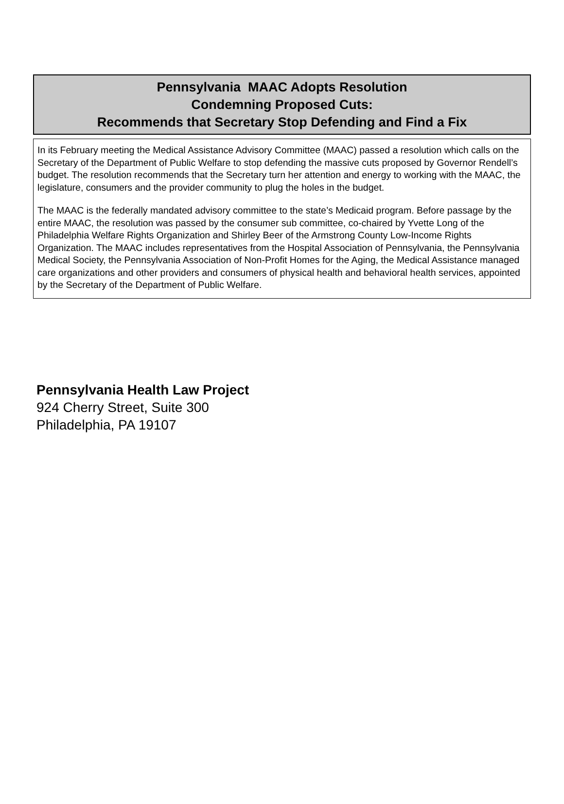Pennsylvania MAAC Adopts Resolution
Condemning Proposed Cuts:
Recommends that Secretary Stop Defending and Find a Fix
In its February meeting the Medical Assistance Advisory Committee (MAAC) passed a resolution which calls on the Secretary of the Department of Public Welfare to stop defending the massive cuts proposed by Governor Rendell’s budget. The resolution recommends that the Secretary turn her attention and energy to working with the MAAC, the legislature, consumers and the provider community to plug the holes in the budget.
The MAAC is the federally mandated advisory committee to the state’s Medicaid program. Before passage by the entire MAAC, the resolution was passed by the consumer sub committee, co-chaired by Yvette Long of the Philadelphia Welfare Rights Organization and Shirley Beer of the Armstrong County Low-Income Rights Organization. The MAAC includes representatives from the Hospital Association of Pennsylvania, the Pennsylvania Medical Society, the Pennsylvania Association of Non-Profit Homes for the Aging, the Medical Assistance managed care organizations and other providers and consumers of physical health and behavioral health services, appointed by the Secretary of the Department of Public Welfare.
Pennsylvania Health Law Project
924 Cherry Street, Suite 300
Philadelphia, PA 19107